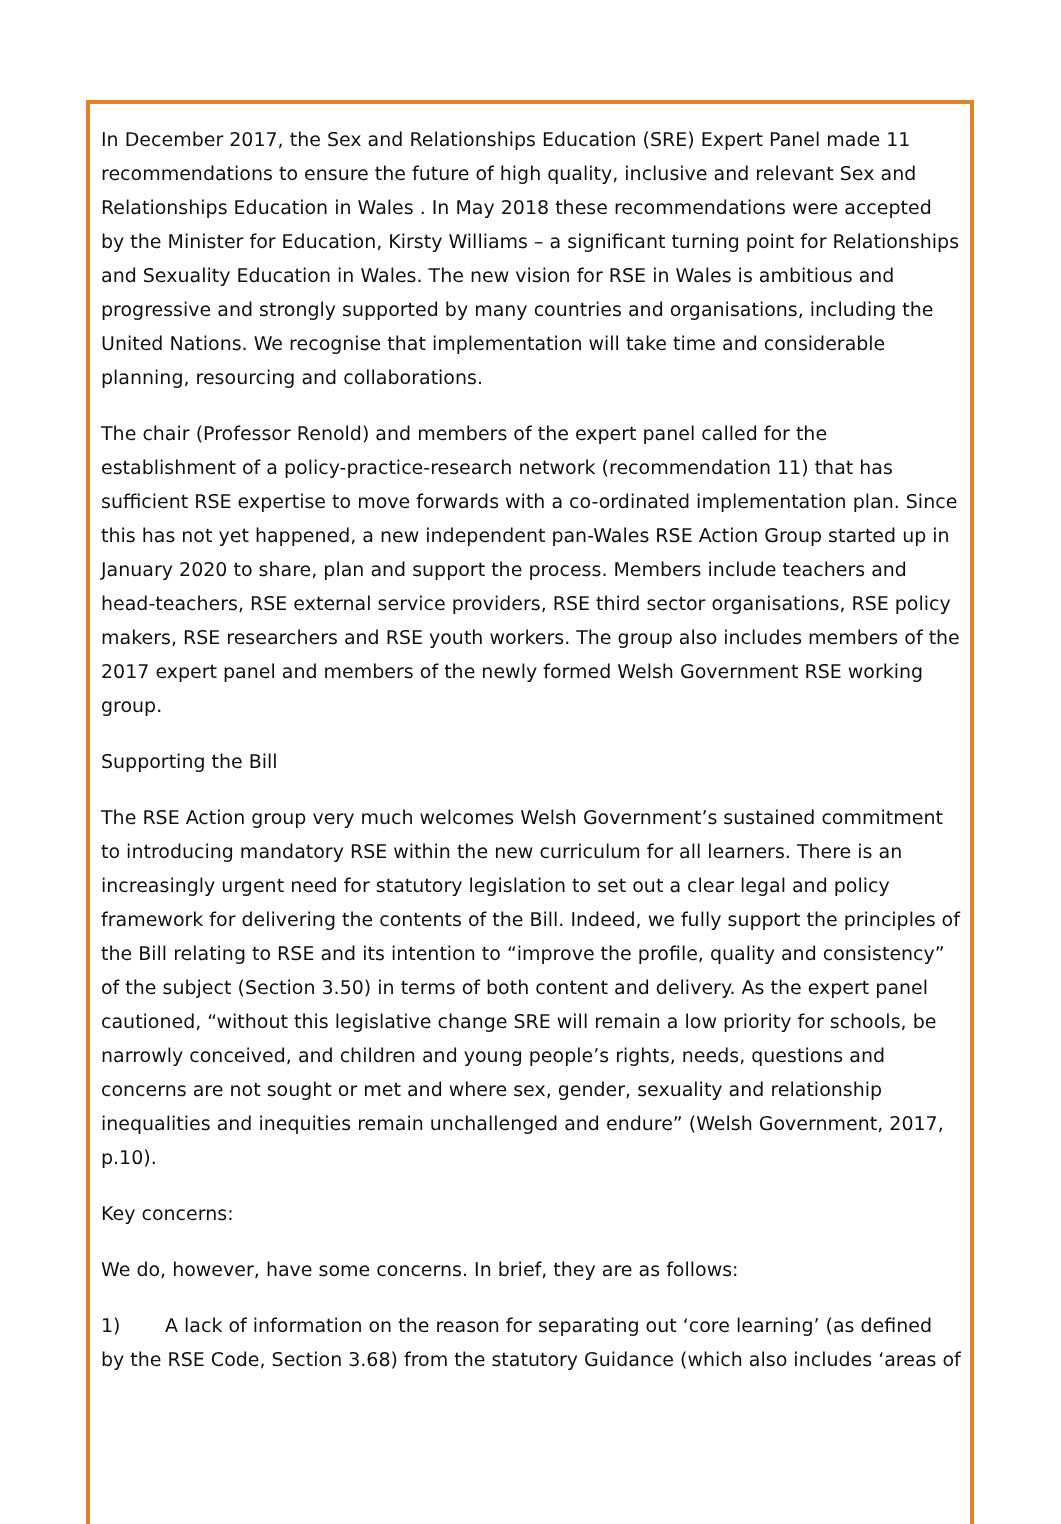In December 2017, the Sex and Relationships Education (SRE) Expert Panel made 11 recommendations to ensure the future of high quality, inclusive and relevant Sex and Relationships Education in Wales . In May 2018 these recommendations were accepted by the Minister for Education, Kirsty Williams – a significant turning point for Relationships and Sexuality Education in Wales. The new vision for RSE in Wales is ambitious and progressive and strongly supported by many countries and organisations, including the United Nations. We recognise that implementation will take time and considerable planning, resourcing and collaborations.
The chair (Professor Renold) and members of the expert panel called for the establishment of a policy-practice-research network (recommendation 11) that has sufficient RSE expertise to move forwards with a co-ordinated implementation plan. Since this has not yet happened, a new independent pan-Wales RSE Action Group started up in January 2020 to share, plan and support the process. Members include teachers and head-teachers, RSE external service providers, RSE third sector organisations, RSE policy makers, RSE researchers and RSE youth workers. The group also includes members of the 2017 expert panel and members of the newly formed Welsh Government RSE working group.
Supporting the Bill
The RSE Action group very much welcomes Welsh Government’s sustained commitment to introducing mandatory RSE within the new curriculum for all learners. There is an increasingly urgent need for statutory legislation to set out a clear legal and policy framework for delivering the contents of the Bill. Indeed, we fully support the principles of the Bill relating to RSE and its intention to “improve the profile, quality and consistency” of the subject (Section 3.50) in terms of both content and delivery. As the expert panel cautioned, “without this legislative change SRE will remain a low priority for schools, be narrowly conceived, and children and young people’s rights, needs, questions and concerns are not sought or met and where sex, gender, sexuality and relationship inequalities and inequities remain unchallenged and endure” (Welsh Government, 2017, p.10).
Key concerns:
We do, however, have some concerns. In brief, they are as follows:
1) A lack of information on the reason for separating out ‘core learning’ (as defined by the RSE Code, Section 3.68) from the statutory Guidance (which also includes ‘areas of